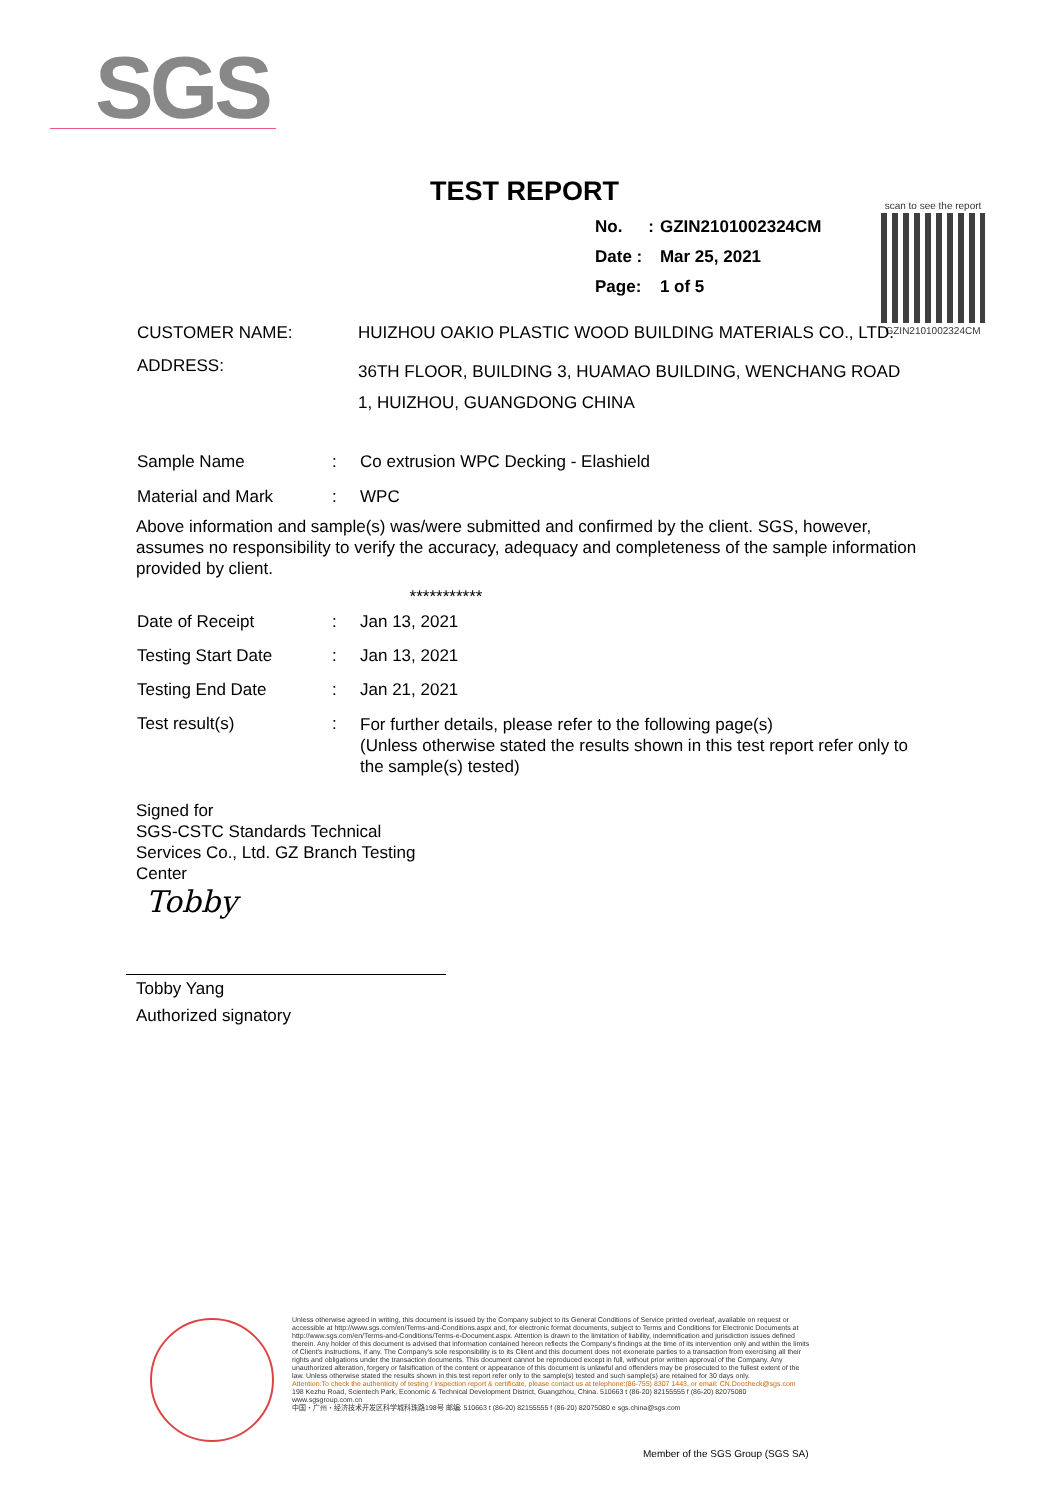SGS
TEST REPORT
| No. | : | GZIN2101002324CM |
| Date : | | Mar 25, 2021 |
| Page: | | 1 of 5 |
scan to see the report
GZIN2101002324CM
| CUSTOMER NAME: | HUIZHOU OAKIO PLASTIC WOOD BUILDING MATERIALS CO., LTD. |
| ADDRESS: | 36TH FLOOR, BUILDING 3, HUAMAO BUILDING, WENCHANG ROAD 1, HUIZHOU, GUANGDONG CHINA |
| Sample Name | : | Co extrusion WPC Decking - Elashield |
| Material and Mark | : | WPC |
Above information and sample(s) was/were submitted and confirmed by the client. SGS, however, assumes no responsibility to verify the accuracy, adequacy and completeness of the sample information provided by client.
***********
| Date of Receipt | : | Jan 13, 2021 |
| Testing Start Date | : | Jan 13, 2021 |
| Testing End Date | : | Jan 21, 2021 |
| Test result(s) | : | For further details, please refer to the following page(s) (Unless otherwise stated the results shown in this test report refer only to the sample(s) tested) |
Signed for
SGS-CSTC Standards Technical Services Co., Ltd. GZ Branch Testing Center
Tobby
Tobby Yang
Authorized signatory
Unless otherwise agreed in writing, this document is issued by the Company subject to its General Conditions of Service printed overleaf, available on request or accessible at http://www.sgs.com/en/Terms-and-Conditions.aspx and, for electronic format documents, subject to Terms and Conditions for Electronic Documents at http://www.sgs.com/en/Terms-and-Conditions/Terms-e-Document.aspx. Attention is drawn to the limitation of liability, indemnification and jurisdiction issues defined therein. Any holder of this document is advised that information contained hereon reflects the Company's findings at the time of its intervention only and within the limits of Client's instructions, if any. The Company's sole responsibility is to its Client and this document does not exonerate parties to a transaction from exercising all their rights and obligations under the transaction documents. This document cannot be reproduced except in full, without prior written approval of the Company. Any unauthorized alteration, forgery or falsification of the content or appearance of this document is unlawful and offenders may be prosecuted to the fullest extent of the law. Unless otherwise stated the results shown in this test report refer only to the sample(s) tested and such sample(s) are retained for 30 days only.
Attention:To check the authenticity of testing / inspection report & certificate, please contact us at telephone:(86-755) 8307 1443, or email: CN.Doccheck@sgs.com
198 Kezhu Road, Scientech Park, Economic & Technical Development District, Guangzhou, China. 510663 t (86-20) 82155555 f (86-20) 82075080 www.sgsgroup.com.cn
中国・广州・经济技术开发区科学城科珠路198号 邮编: 510663 t (86-20) 82155555 f (86-20) 82075080 e sgs.china@sgs.com
Member of the SGS Group (SGS SA)